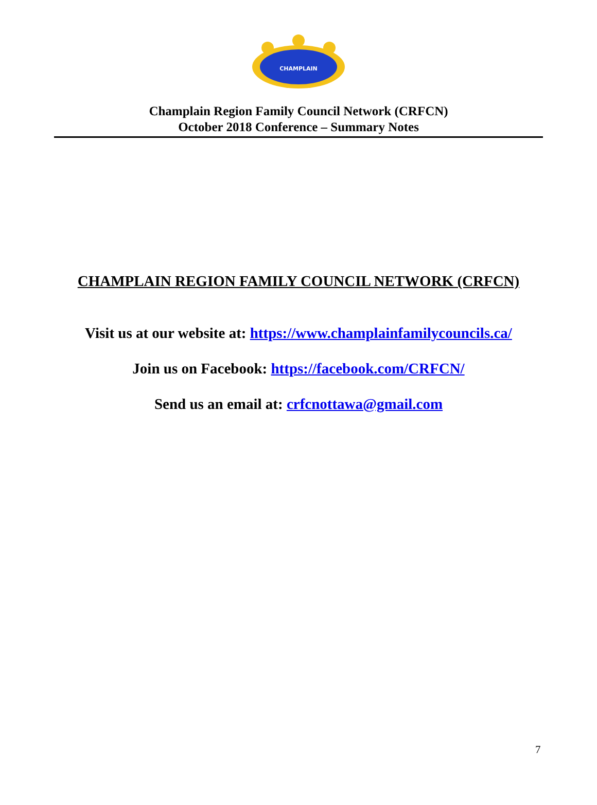CHAMPLAIN
Champlain Region Family Council Network (CRFCN)
October 2018 Conference – Summary Notes
CHAMPLAIN REGION FAMILY COUNCIL NETWORK (CRFCN)
Visit us at our website at: https://www.champlainfamilycouncils.ca/
Join us on Facebook: https://facebook.com/CRFCN/
Send us an email at: crfcnottawa@gmail.com
7